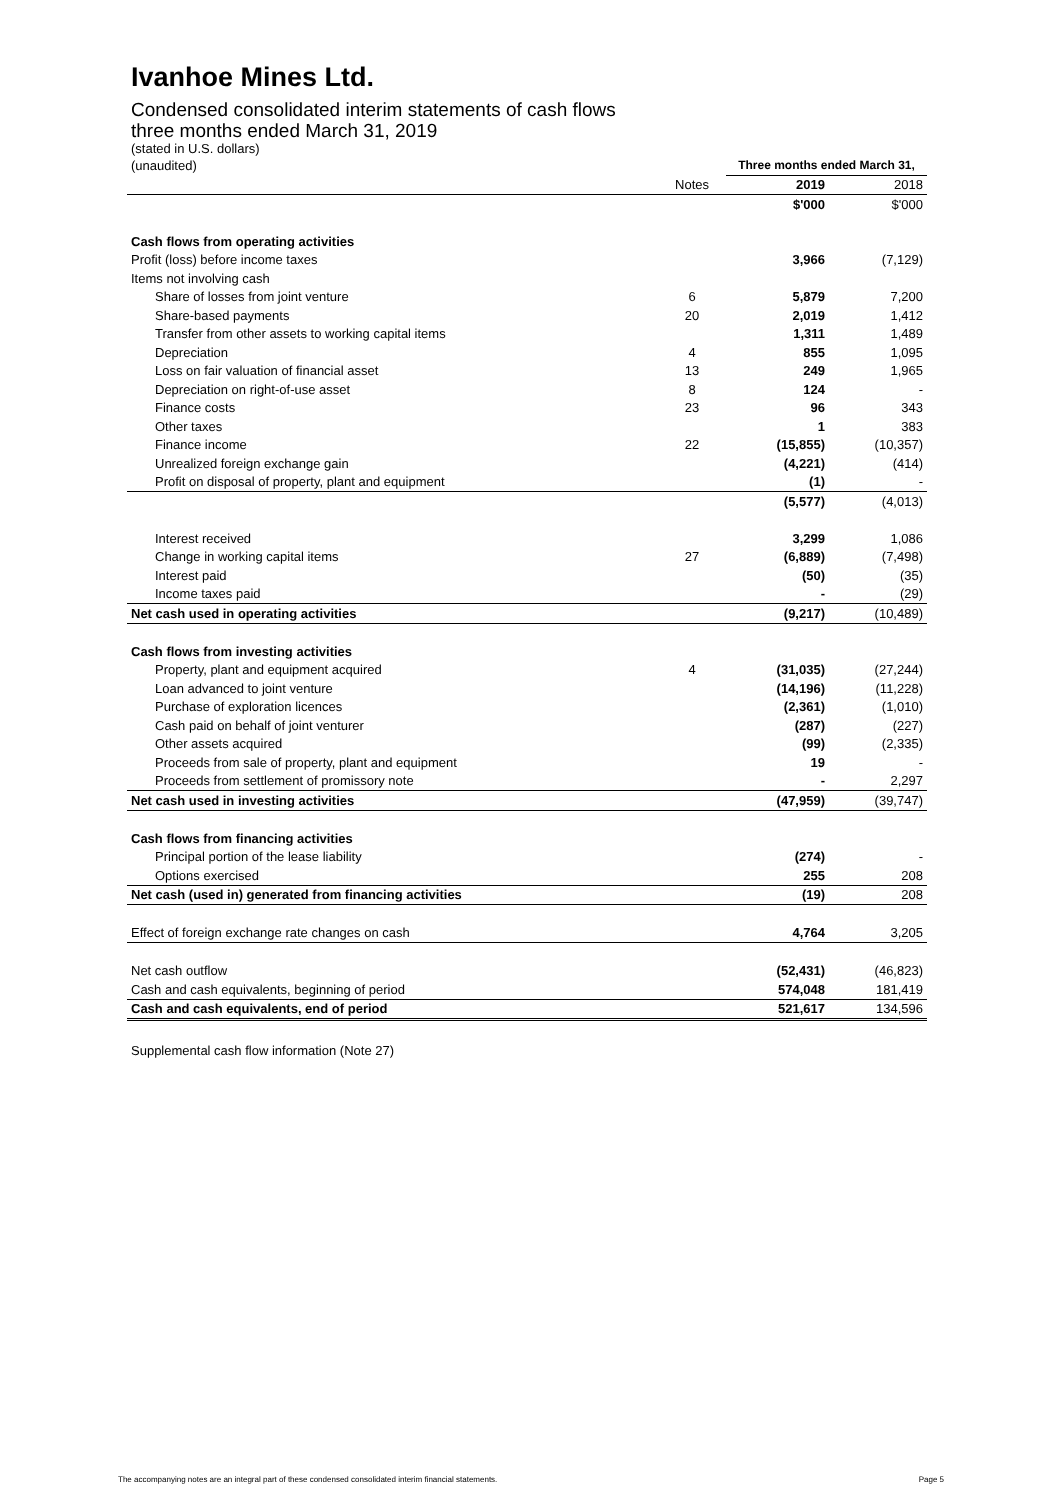Ivanhoe Mines Ltd.
Condensed consolidated interim statements of cash flows
three months ended March 31, 2019
(stated in U.S. dollars)
| (unaudited) | | Three months ended March 31, | |
| | Notes | 2019 | 2018 |
| | | $'000 | $'000 |
| Cash flows from operating activities | | | |
| Profit (loss) before income taxes | | 3,966 | (7,129) |
| Items not involving cash | | | |
| Share of losses from joint venture | 6 | 5,879 | 7,200 |
| Share-based payments | 20 | 2,019 | 1,412 |
| Transfer from other assets to working capital items | | 1,311 | 1,489 |
| Depreciation | 4 | 855 | 1,095 |
| Loss on fair valuation of financial asset | 13 | 249 | 1,965 |
| Depreciation on right-of-use asset | 8 | 124 | - |
| Finance costs | 23 | 96 | 343 |
| Other taxes | | 1 | 383 |
| Finance income | 22 | (15,855) | (10,357) |
| Unrealized foreign exchange gain | | (4,221) | (414) |
| Profit on disposal of property, plant and equipment | | (1) | - |
| | | (5,577) | (4,013) |
| Interest received | | 3,299 | 1,086 |
| Change in working capital items | 27 | (6,889) | (7,498) |
| Interest paid | | (50) | (35) |
| Income taxes paid | | - | (29) |
| Net cash used in operating activities | | (9,217) | (10,489) |
| Cash flows from investing activities | | | |
| Property, plant and equipment acquired | 4 | (31,035) | (27,244) |
| Loan advanced to joint venture | | (14,196) | (11,228) |
| Purchase of exploration licences | | (2,361) | (1,010) |
| Cash paid on behalf of joint venturer | | (287) | (227) |
| Other assets acquired | | (99) | (2,335) |
| Proceeds from sale of property, plant and equipment | | 19 | - |
| Proceeds from settlement of promissory note | | - | 2,297 |
| Net cash used in investing activities | | (47,959) | (39,747) |
| Cash flows from financing activities | | | |
| Principal portion of the lease liability | | (274) | - |
| Options exercised | | 255 | 208 |
| Net cash (used in) generated from financing activities | | (19) | 208 |
| Effect of foreign exchange rate changes on cash | | 4,764 | 3,205 |
| Net cash outflow | | (52,431) | (46,823) |
| Cash and cash equivalents, beginning of period | | 574,048 | 181,419 |
| Cash and cash equivalents, end of period | | 521,617 | 134,596 |
Supplemental cash flow information (Note 27)
The accompanying notes are an integral part of these condensed consolidated interim financial statements. Page 5